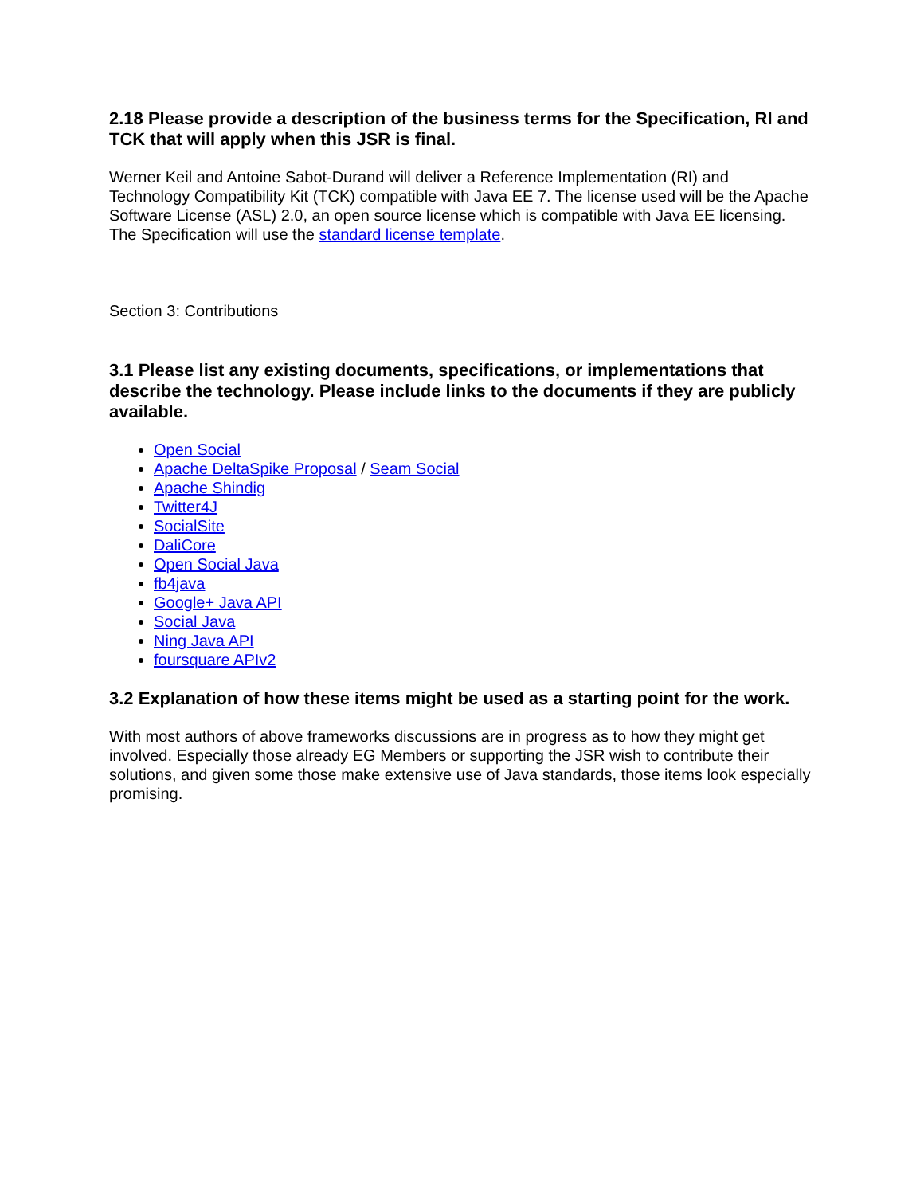2.18 Please provide a description of the business terms for the Specification, RI and TCK that will apply when this JSR is final.
Werner Keil and Antoine Sabot-Durand will deliver a Reference Implementation (RI) and Technology Compatibility Kit (TCK) compatible with Java EE 7. The license used will be the Apache Software License (ASL) 2.0, an open source license which is compatible with Java EE licensing. The Specification will use the standard license template.
Section 3: Contributions
3.1 Please list any existing documents, specifications, or implementations that describe the technology. Please include links to the documents if they are publicly available.
Open Social
Apache DeltaSpike Proposal / Seam Social
Apache Shindig
Twitter4J
SocialSite
DaliCore
Open Social Java
fb4java
Google+ Java API
Social Java
Ning Java API
foursquare APIv2
3.2 Explanation of how these items might be used as a starting point for the work.
With most authors of above frameworks discussions are in progress as to how they might get involved. Especially those already EG Members or supporting the JSR wish to contribute their solutions, and given some those make extensive use of Java standards, those items look especially promising.